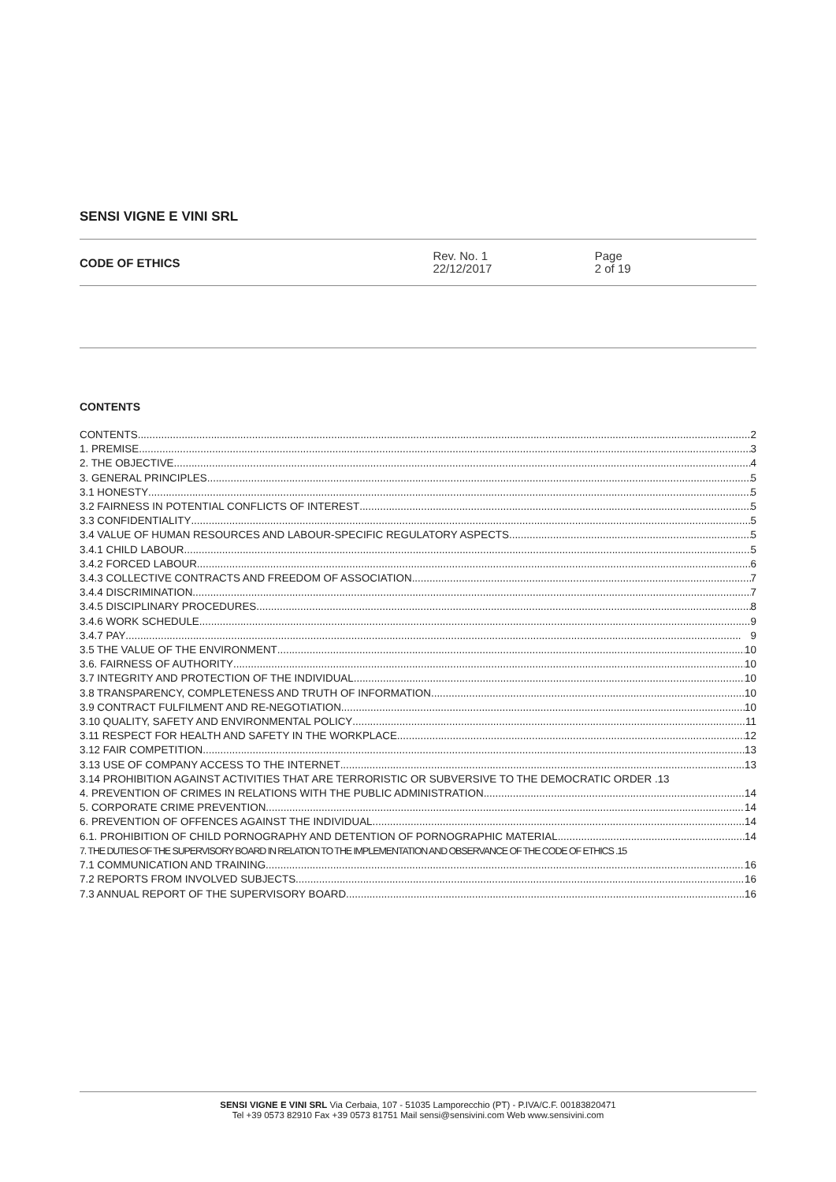SENSI VIGNE E VINI SRL
CODE OF ETHICS
Rev. No. 1
22/12/2017
Page
2 of 19
CONTENTS
CONTENTS 2
1. PREMISE 3
2. THE OBJECTIVE 4
3. GENERAL PRINCIPLES 5
3.1 HONESTY 5
3.2 FAIRNESS IN POTENTIAL CONFLICTS OF INTEREST 5
3.3 CONFIDENTIALITY 5
3.4 VALUE OF HUMAN RESOURCES AND LABOUR-SPECIFIC REGULATORY ASPECTS 5
3.4.1 CHILD LABOUR 5
3.4.2 FORCED LABOUR 6
3.4.3 COLLECTIVE CONTRACTS AND FREEDOM OF ASSOCIATION 7
3.4.4 DISCRIMINATION 7
3.4.5 DISCIPLINARY PROCEDURES 8
3.4.6 WORK SCHEDULE 9
3.4.7 PAY 9
3.5 THE VALUE OF THE ENVIRONMENT 10
3.6. FAIRNESS OF AUTHORITY 10
3.7 INTEGRITY AND PROTECTION OF THE INDIVIDUAL 10
3.8 TRANSPARENCY, COMPLETENESS AND TRUTH OF INFORMATION 10
3.9 CONTRACT FULFILMENT AND RE-NEGOTIATION 10
3.10 QUALITY, SAFETY AND ENVIRONMENTAL POLICY 11
3.11 RESPECT FOR HEALTH AND SAFETY IN THE WORKPLACE 12
3.12 FAIR COMPETITION 13
3.13 USE OF COMPANY ACCESS TO THE INTERNET 13
3.14 PROHIBITION AGAINST ACTIVITIES THAT ARE TERRORISTIC OR SUBVERSIVE TO THE DEMOCRATIC ORDER .13
4. PREVENTION OF CRIMES IN RELATIONS WITH THE PUBLIC ADMINISTRATION 14
5. CORPORATE CRIME PREVENTION 14
6. PREVENTION OF OFFENCES AGAINST THE INDIVIDUAL 14
6.1. PROHIBITION OF CHILD PORNOGRAPHY AND DETENTION OF PORNOGRAPHIC MATERIAL 14
7. THE DUTIES OF THE SUPERVISORY BOARD IN RELATION TO THE IMPLEMENTATION AND OBSERVANCE OF THE CODE OF ETHICS .15
7.1 COMMUNICATION AND TRAINING 16
7.2 REPORTS FROM INVOLVED SUBJECTS 16
7.3 ANNUAL REPORT OF THE SUPERVISORY BOARD 16
SENSI VIGNE E VINI SRL Via Cerbaia, 107 - 51035 Lamporecchio (PT) - P.IVA/C.F. 00183820471
Tel +39 0573 82910 Fax +39 0573 81751 Mail sensi@sensivini.com Web www.sensivini.com